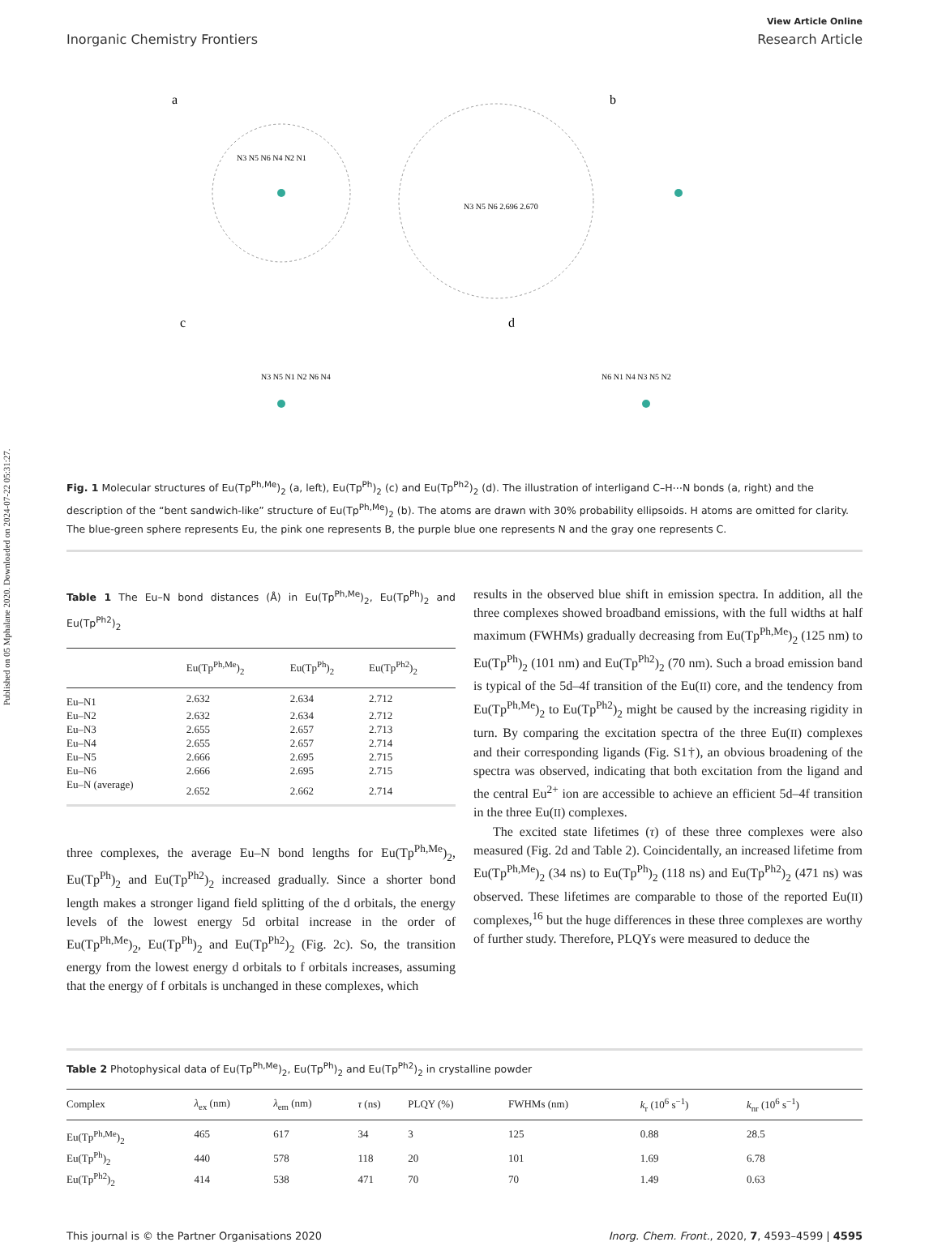Published on 05 Mphalane 2020. Downloaded on 2024-07-22 05:31:27.
View Article Online
Inorganic Chemistry Frontiers Research Article
a
b
c
d
N3 N5 N6 N4 N2 N1
N3 N5 N6 2.696 2.670
N3 N5 N1 N2 N6 N4
N6 N1 N4 N3 N5 N2
Fig. 1 Molecular structures of Eu(Tp<sup>Ph,Me</sup>)<sub>2</sub> (a, left), Eu(Tp<sup>Ph</sup>)<sub>2</sub> (c) and Eu(Tp<sup>Ph2</sup>)<sub>2</sub> (d). The illustration of interligand C–H⋯N bonds (a, right) and the description of the “bent sandwich-like” structure of Eu(Tp<sup>Ph,Me</sup>)<sub>2</sub> (b). The atoms are drawn with 30% probability ellipsoids. H atoms are omitted for clarity. The blue-green sphere represents Eu, the pink one represents B, the purple blue one represents N and the gray one represents C.
Table 1 The Eu–N bond distances (Å) in Eu(Tp<sup>Ph,Me</sup>)<sub>2</sub>, Eu(Tp<sup>Ph</sup>)<sub>2</sub> and Eu(Tp<sup>Ph2</sup>)<sub>2</sub>
| | Eu(Tp<sup>Ph,Me</sup>)<sub>2</sub> | Eu(Tp<sup>Ph</sup>)<sub>2</sub> | Eu(Tp<sup>Ph2</sup>)<sub>2</sub> |
| --- | --- | --- | --- |
| Eu–N1 | 2.632 | 2.634 | 2.712 |
| Eu–N2 | 2.632 | 2.634 | 2.712 |
| Eu–N3 | 2.655 | 2.657 | 2.713 |
| Eu–N4 | 2.655 | 2.657 | 2.714 |
| Eu–N5 | 2.666 | 2.695 | 2.715 |
| Eu–N6 | 2.666 | 2.695 | 2.715 |
| Eu–N (average) | 2.652 | 2.662 | 2.714 |
three complexes, the average Eu–N bond lengths for Eu(Tp<sup>Ph,Me</sup>)<sub>2</sub>, Eu(Tp<sup>Ph</sup>)<sub>2</sub> and Eu(Tp<sup>Ph2</sup>)<sub>2</sub> increased gradually. Since a shorter bond length makes a stronger ligand field splitting of the d orbitals, the energy levels of the lowest energy 5d orbital increase in the order of Eu(Tp<sup>Ph,Me</sup>)<sub>2</sub>, Eu(Tp<sup>Ph</sup>)<sub>2</sub> and Eu(Tp<sup>Ph2</sup>)<sub>2</sub> (Fig. 2c). So, the transition energy from the lowest energy d orbitals to f orbitals increases, assuming that the energy of f orbitals is unchanged in these complexes, which
results in the observed blue shift in emission spectra. In addition, all the three complexes showed broadband emissions, with the full widths at half maximum (FWHMs) gradually decreasing from Eu(Tp<sup>Ph,Me</sup>)<sub>2</sub> (125 nm) to Eu(Tp<sup>Ph</sup>)<sub>2</sub> (101 nm) and Eu(Tp<sup>Ph2</sup>)<sub>2</sub> (70 nm). Such a broad emission band is typical of the 5d–4f transition of the Eu(II) core, and the tendency from Eu(Tp<sup>Ph,Me</sup>)<sub>2</sub> to Eu(Tp<sup>Ph2</sup>)<sub>2</sub> might be caused by the increasing rigidity in turn. By comparing the excitation spectra of the three Eu(II) complexes and their corresponding ligands (Fig. S1†), an obvious broadening of the spectra was observed, indicating that both excitation from the ligand and the central Eu<sup>2+</sup> ion are accessible to achieve an efficient 5d–4f transition in the three Eu(II) complexes.
The excited state lifetimes (τ) of these three complexes were also measured (Fig. 2d and Table 2). Coincidentally, an increased lifetime from Eu(Tp<sup>Ph,Me</sup>)<sub>2</sub> (34 ns) to Eu(Tp<sup>Ph</sup>)<sub>2</sub> (118 ns) and Eu(Tp<sup>Ph2</sup>)<sub>2</sub> (471 ns) was observed. These lifetimes are comparable to those of the reported Eu(II) complexes,<sup>16</sup> but the huge differences in these three complexes are worthy of further study. Therefore, PLQYs were measured to deduce the
Table 2 Photophysical data of Eu(Tp<sup>Ph,Me</sup>)<sub>2</sub>, Eu(Tp<sup>Ph</sup>)<sub>2</sub> and Eu(Tp<sup>Ph2</sup>)<sub>2</sub> in crystalline powder
| Complex | λ<sub>ex</sub> (nm) | λ<sub>em</sub> (nm) | τ (ns) | PLQY (%) | FWHMs (nm) | k<sub>r</sub> (10<sup>6</sup> s<sup>−1</sup>) | k<sub>nr</sub> (10<sup>6</sup> s<sup>−1</sup>) |
| --- | --- | --- | --- | --- | --- | --- | --- |
| Eu(Tp<sup>Ph,Me</sup>)<sub>2</sub> | 465 | 617 | 34 | 3 | 125 | 0.88 | 28.5 |
| Eu(Tp<sup>Ph</sup>)<sub>2</sub> | 440 | 578 | 118 | 20 | 101 | 1.69 | 6.78 |
| Eu(Tp<sup>Ph2</sup>)<sub>2</sub> | 414 | 538 | 471 | 70 | 70 | 1.49 | 0.63 |
This journal is © the Partner Organisations 2020 Inorg. Chem. Front., 2020, 7, 4593–4599 | 4595